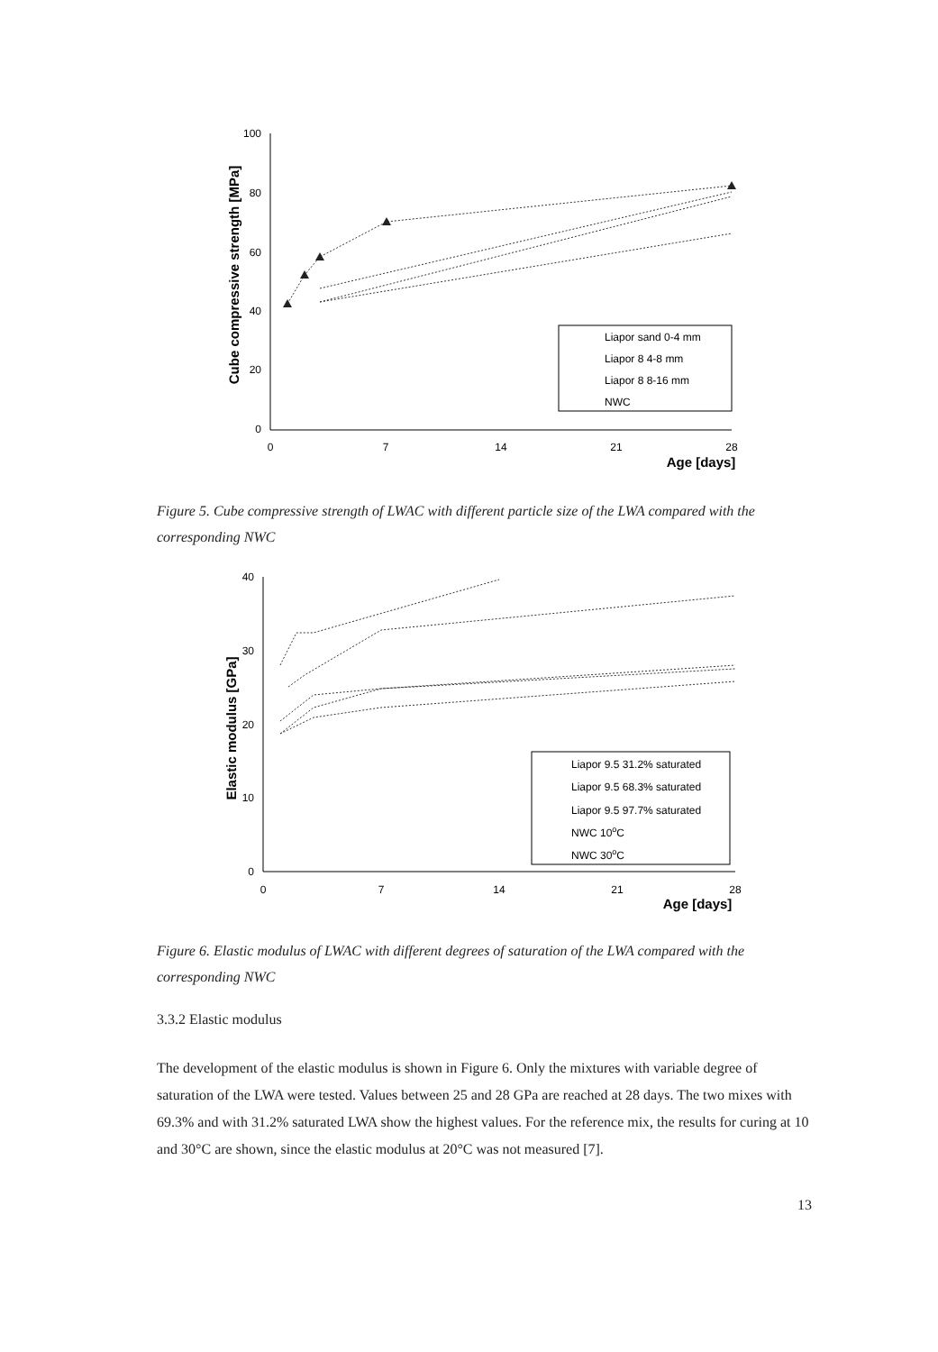Cube compressive strength [MPa]
100
80
60
40
20
0
0
7
14
21
28
Age [days]
Liapor sand 0-4 mm
Liapor 8 4-8 mm
Liapor 8 8-16 mm
NWC
Figure 5. Cube compressive strength of LWAC with different particle size of the LWA compared with the corresponding NWC
Elastic modulus [GPa]
40
30
20
10
0
0
7
14
21
28
Age [days]
Liapor 9.5 31.2% saturated
Liapor 9.5 68.3% saturated
Liapor 9.5 97.7% saturated
NWC 10oC
NWC 30oC
Figure 6. Elastic modulus of LWAC with different degrees of saturation of the LWA compared with the corresponding NWC
3.3.2 Elastic modulus
The development of the elastic modulus is shown in Figure 6. Only the mixtures with variable degree of saturation of the LWA were tested. Values between 25 and 28 GPa are reached at 28 days. The two mixes with 69.3% and with 31.2% saturated LWA show the highest values. For the reference mix, the results for curing at 10 and 30°C are shown, since the elastic modulus at 20°C was not measured [7].
13